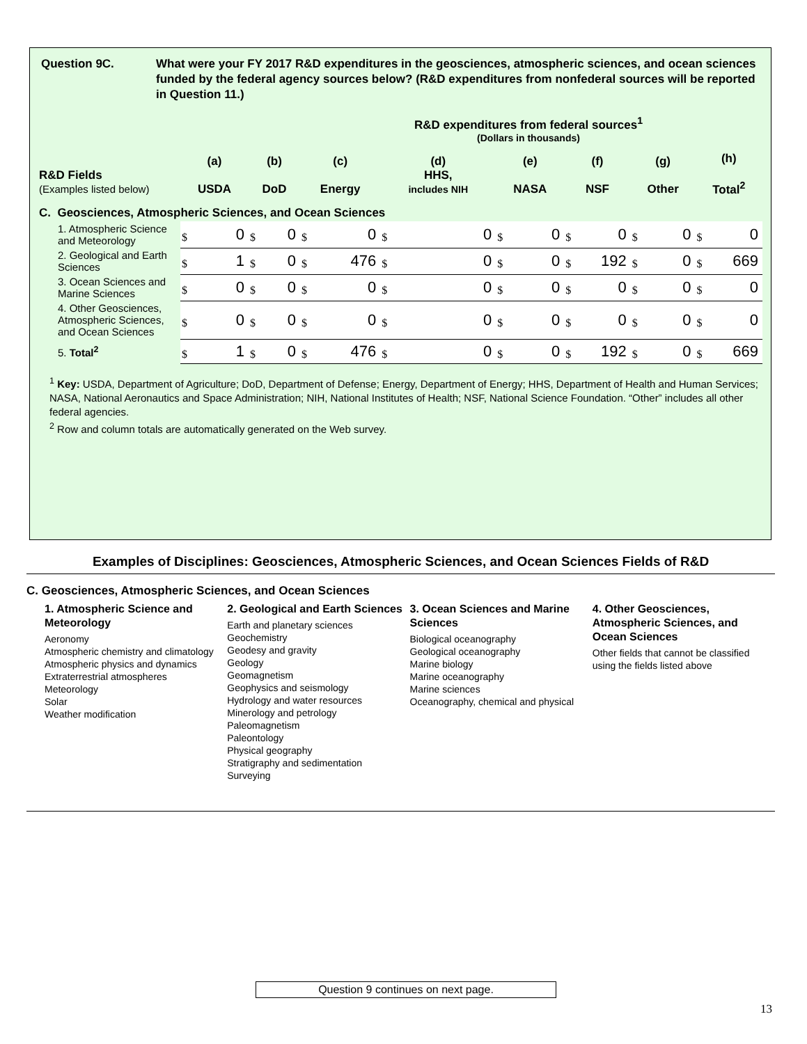Question 9C. What were your FY 2017 R&D expenditures in the geosciences, atmospheric sciences, and ocean sciences funded by the federal agency sources below? (R&D expenditures from nonfederal sources will be reported in Question 11.)
R&D expenditures from federal sources<sup>1</sup>
(Dollars in thousands)
| R&D Fields (Examples listed below) | (a) USDA | (b) DoD | (c) Energy | (d) HHS, includes NIH | (e) NASA | (f) NSF | (g) Other | (h) Total<sup>2</sup> |
| --- | --- | --- | --- | --- | --- | --- | --- | --- |
| C. Geosciences, Atmospheric Sciences, and Ocean Sciences | | | | | | | | |
| 1. Atmospheric Science and Meteorology | $ 0 | $ 0 | $ 0 | $ 0 | $ 0 | $ 0 | $ 0 | $ 0 |
| 2. Geological and Earth Sciences | $ 1 | $ 0 | $ 476 | $ 0 | $ 0 | $ 192 | $ 0 | $ 669 |
| 3. Ocean Sciences and Marine Sciences | $ 0 | $ 0 | $ 0 | $ 0 | $ 0 | $ 0 | $ 0 | $ 0 |
| 4. Other Geosciences, Atmospheric Sciences, and Ocean Sciences | $ 0 | $ 0 | $ 0 | $ 0 | $ 0 | $ 0 | $ 0 | $ 0 |
| 5. Total<sup>2</sup> | $ 1 | $ 0 | $ 476 | $ 0 | $ 0 | $ 192 | $ 0 | $ 669 |
<sup>1</sup> Key: USDA, Department of Agriculture; DoD, Department of Defense; Energy, Department of Energy; HHS, Department of Health and Human Services; NASA, National Aeronautics and Space Administration; NIH, National Institutes of Health; NSF, National Science Foundation. “Other” includes all other federal agencies.
<sup>2</sup> Row and column totals are automatically generated on the Web survey.
Examples of Disciplines: Geosciences, Atmospheric Sciences, and Ocean Sciences Fields of R&D
C. Geosciences, Atmospheric Sciences, and Ocean Sciences
1. Atmospheric Science and Meteorology
Aeronomy
Atmospheric chemistry and climatology
Atmospheric physics and dynamics
Extraterrestrial atmospheres
Meteorology
Solar
Weather modification
2. Geological and Earth Sciences
Earth and planetary sciences
Geochemistry
Geodesy and gravity
Geology
Geomagnetism
Geophysics and seismology
Hydrology and water resources
Minerology and petrology
Paleomagnetism
Paleontology
Physical geography
Stratigraphy and sedimentation
Surveying
3. Ocean Sciences and Marine Sciences
Biological oceanography
Geological oceanography
Marine biology
Marine oceanography
Marine sciences
Oceanography, chemical and physical
4. Other Geosciences, Atmospheric Sciences, and Ocean Sciences
Other fields that cannot be classified using the fields listed above
Question 9 continues on next page.
13